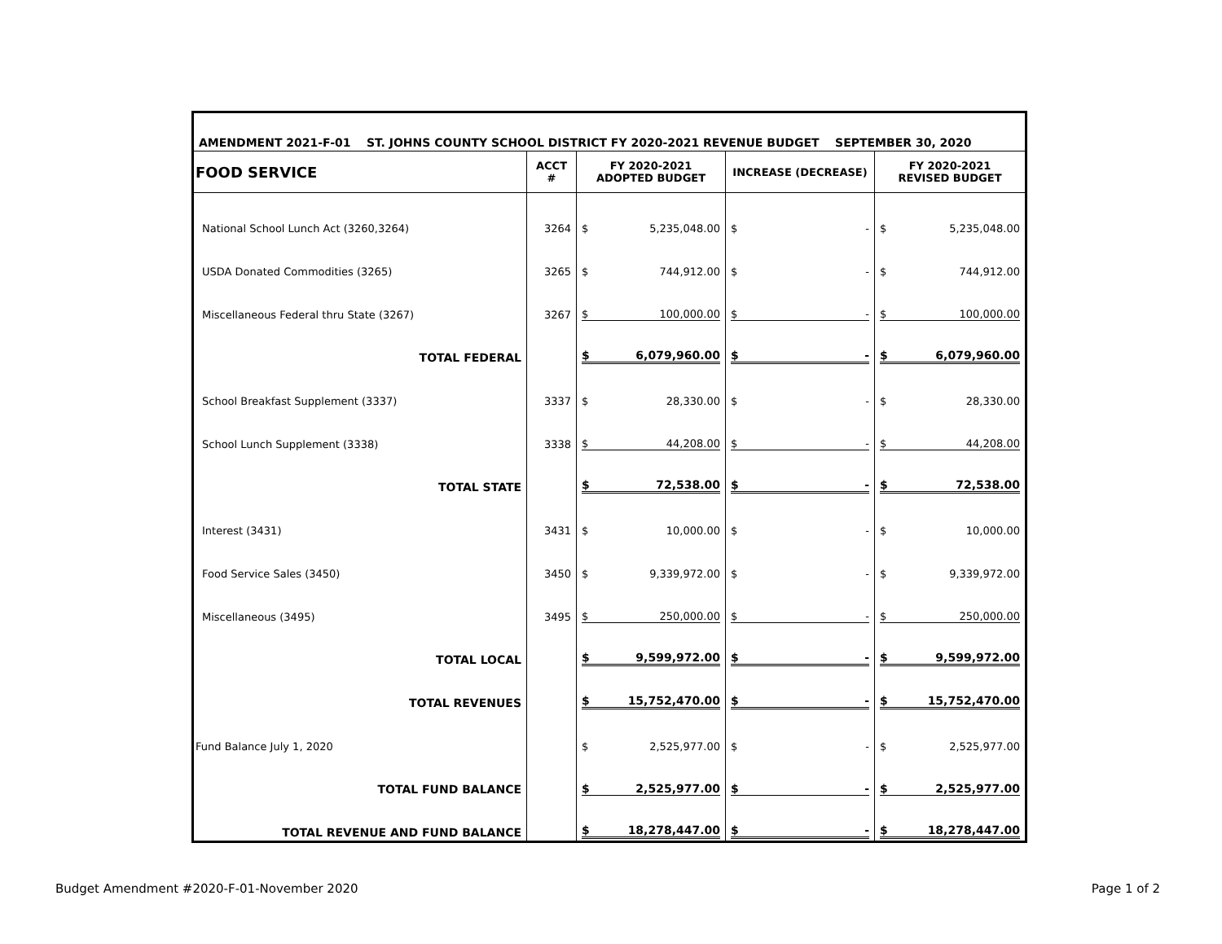| AMENDMENT 2021-F-01 ST. JOHNS COUNTY SCHOOL DISTRICT FY 2020-2021 REVENUE BUDGET SEPTEMBER 30, 2020 | | | | |
| --- | --- | --- | --- | --- |
| FOOD SERVICE | ACCT # | FY 2020-2021 ADOPTED BUDGET | INCREASE (DECREASE) | FY 2020-2021 REVISED BUDGET |
| National School Lunch Act (3260,3264) | 3264 | $ 5,235,048.00 | $ - | $ 5,235,048.00 |
| USDA Donated Commodities (3265) | 3265 | $ 744,912.00 | $ - | $ 744,912.00 |
| Miscellaneous Federal thru State (3267) | 3267 | $ 100,000.00 | $ - | $ 100,000.00 |
| TOTAL FEDERAL | | $ 6,079,960.00 | $ - | $ 6,079,960.00 |
| School Breakfast Supplement (3337) | 3337 | $ 28,330.00 | $ - | $ 28,330.00 |
| School Lunch Supplement (3338) | 3338 | $ 44,208.00 | $ - | $ 44,208.00 |
| TOTAL STATE | | $ 72,538.00 | $ - | $ 72,538.00 |
| Interest (3431) | 3431 | $ 10,000.00 | $ - | $ 10,000.00 |
| Food Service Sales (3450) | 3450 | $ 9,339,972.00 | $ - | $ 9,339,972.00 |
| Miscellaneous (3495) | 3495 | $ 250,000.00 | $ - | $ 250,000.00 |
| TOTAL LOCAL | | $ 9,599,972.00 | $ - | $ 9,599,972.00 |
| TOTAL REVENUES | | $ 15,752,470.00 | $ - | $ 15,752,470.00 |
| Fund Balance July 1, 2020 | | $ 2,525,977.00 | $ - | $ 2,525,977.00 |
| TOTAL FUND BALANCE | | $ 2,525,977.00 | $ - | $ 2,525,977.00 |
| TOTAL REVENUE AND FUND BALANCE | | $ 18,278,447.00 | $ - | $ 18,278,447.00 |
Budget Amendment #2020-F-01-November 2020 Page 1 of 2